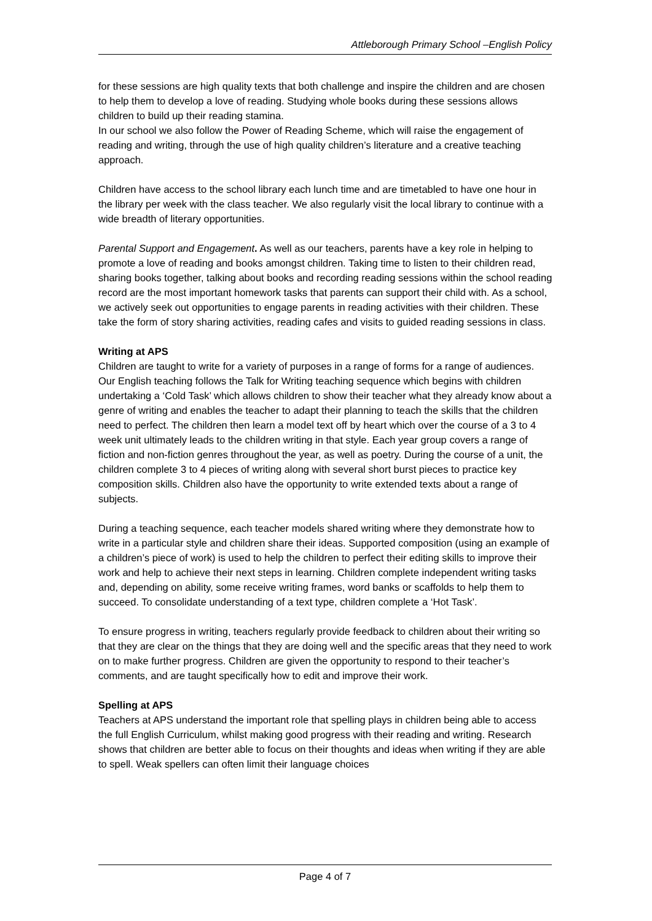Attleborough Primary School –English Policy
for these sessions are high quality texts that both challenge and inspire the children and are chosen to help them to develop a love of reading. Studying whole books during these sessions allows children to build up their reading stamina.
In our school we also follow the Power of Reading Scheme, which will raise the engagement of reading and writing, through the use of high quality children’s literature and a creative teaching approach.
Children have access to the school library each lunch time and are timetabled to have one hour in the library per week with the class teacher. We also regularly visit the local library to continue with a wide breadth of literary opportunities.
Parental Support and Engagement. As well as our teachers, parents have a key role in helping to promote a love of reading and books amongst children. Taking time to listen to their children read, sharing books together, talking about books and recording reading sessions within the school reading record are the most important homework tasks that parents can support their child with. As a school, we actively seek out opportunities to engage parents in reading activities with their children. These take the form of story sharing activities, reading cafes and visits to guided reading sessions in class.
Writing at APS
Children are taught to write for a variety of purposes in a range of forms for a range of audiences. Our English teaching follows the Talk for Writing teaching sequence which begins with children undertaking a ‘Cold Task’ which allows children to show their teacher what they already know about a genre of writing and enables the teacher to adapt their planning to teach the skills that the children need to perfect. The children then learn a model text off by heart which over the course of a 3 to 4 week unit ultimately leads to the children writing in that style. Each year group covers a range of fiction and non-fiction genres throughout the year, as well as poetry. During the course of a unit, the children complete 3 to 4 pieces of writing along with several short burst pieces to practice key composition skills. Children also have the opportunity to write extended texts about a range of subjects.
During a teaching sequence, each teacher models shared writing where they demonstrate how to write in a particular style and children share their ideas. Supported composition (using an example of a children’s piece of work) is used to help the children to perfect their editing skills to improve their work and help to achieve their next steps in learning. Children complete independent writing tasks and, depending on ability, some receive writing frames, word banks or scaffolds to help them to succeed. To consolidate understanding of a text type, children complete a ‘Hot Task’.
To ensure progress in writing, teachers regularly provide feedback to children about their writing so that they are clear on the things that they are doing well and the specific areas that they need to work on to make further progress. Children are given the opportunity to respond to their teacher’s comments, and are taught specifically how to edit and improve their work.
Spelling at APS
Teachers at APS understand the important role that spelling plays in children being able to access the full English Curriculum, whilst making good progress with their reading and writing. Research shows that children are better able to focus on their thoughts and ideas when writing if they are able to spell. Weak spellers can often limit their language choices
Page 4 of 7